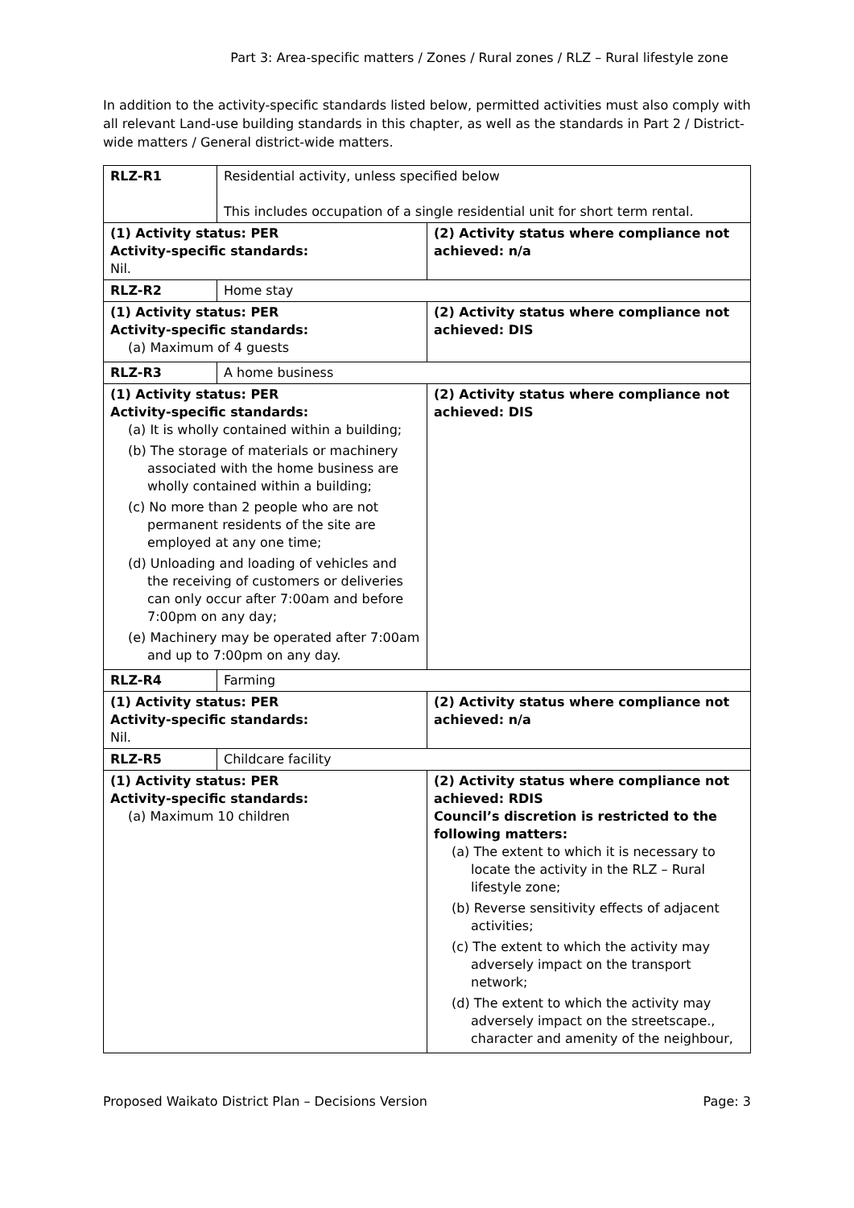Part 3: Area-specific matters / Zones / Rural zones / RLZ – Rural lifestyle zone
In addition to the activity-specific standards listed below, permitted activities must also comply with all relevant Land-use building standards in this chapter, as well as the standards in Part 2 / District-wide matters / General district-wide matters.
| RLZ-R1 | Residential activity, unless specified below This includes occupation of a single residential unit for short term rental. | |
| (1) Activity status: PER Activity-specific standards: Nil. | | (2) Activity status where compliance not achieved: n/a |
| RLZ-R2 | Home stay | |
| (1) Activity status: PER Activity-specific standards: (a) Maximum of 4 guests | | (2) Activity status where compliance not achieved: DIS |
| RLZ-R3 | A home business | |
| (1) Activity status: PER Activity-specific standards: (a) It is wholly contained within a building; (b) The storage of materials or machinery associated with the home business are wholly contained within a building; (c) No more than 2 people who are not permanent residents of the site are employed at any one time; (d) Unloading and loading of vehicles and the receiving of customers or deliveries can only occur after 7:00am and before 7:00pm on any day; (e) Machinery may be operated after 7:00am and up to 7:00pm on any day. | | (2) Activity status where compliance not achieved: DIS |
| RLZ-R4 | Farming | |
| (1) Activity status: PER Activity-specific standards: Nil. | | (2) Activity status where compliance not achieved: n/a |
| RLZ-R5 | Childcare facility | |
| (1) Activity status: PER Activity-specific standards: (a) Maximum 10 children | | (2) Activity status where compliance not achieved: RDIS Council’s discretion is restricted to the following matters: (a) The extent to which it is necessary to locate the activity in the RLZ – Rural lifestyle zone; (b) Reverse sensitivity effects of adjacent activities; (c) The extent to which the activity may adversely impact on the transport network; (d) The extent to which the activity may adversely impact on the streetscape., character and amenity of the neighbour, |
Proposed Waikato District Plan – Decisions Version Page: 3